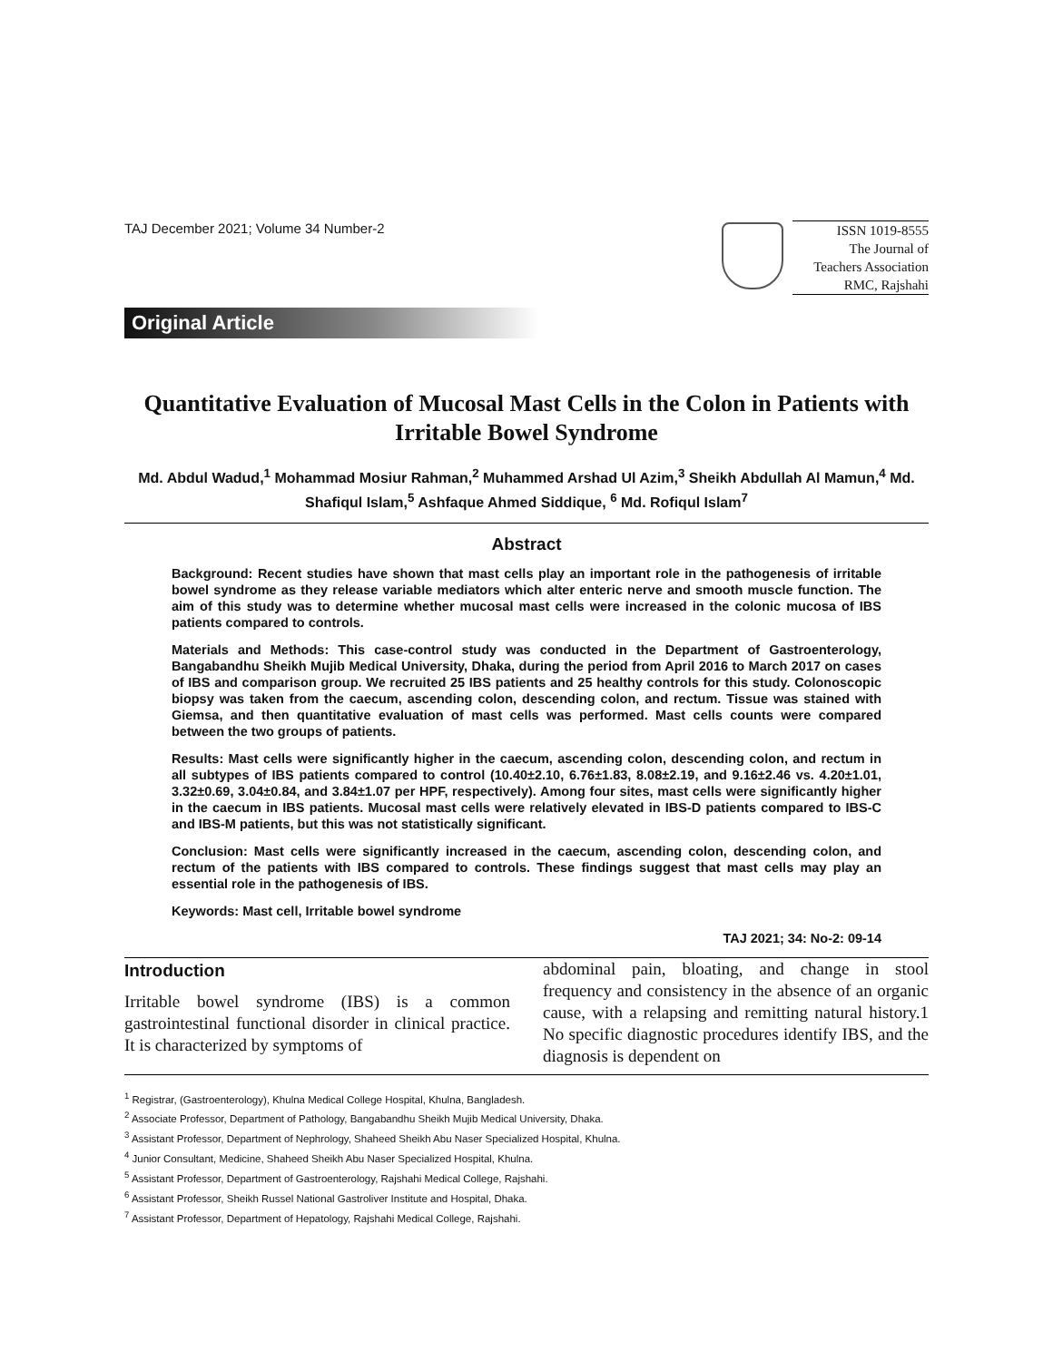TAJ December 2021; Volume 34 Number-2
ISSN 1019-8555
The Journal of
Teachers Association
RMC, Rajshahi
Original Article
Quantitative Evaluation of Mucosal Mast Cells in the Colon in Patients with Irritable Bowel Syndrome
Md. Abdul Wadud,<sup>1</sup> Mohammad Mosiur Rahman,<sup>2</sup> Muhammed Arshad Ul Azim,<sup>3</sup> Sheikh Abdullah Al Mamun,<sup>4</sup> Md. Shafiqul Islam,<sup>5</sup> Ashfaque Ahmed Siddique, <sup>6</sup> Md. Rofiqul Islam<sup>7</sup>
Abstract
Background: Recent studies have shown that mast cells play an important role in the pathogenesis of irritable bowel syndrome as they release variable mediators which alter enteric nerve and smooth muscle function. The aim of this study was to determine whether mucosal mast cells were increased in the colonic mucosa of IBS patients compared to controls.
Materials and Methods: This case-control study was conducted in the Department of Gastroenterology, Bangabandhu Sheikh Mujib Medical University, Dhaka, during the period from April 2016 to March 2017 on cases of IBS and comparison group. We recruited 25 IBS patients and 25 healthy controls for this study. Colonoscopic biopsy was taken from the caecum, ascending colon, descending colon, and rectum. Tissue was stained with Giemsa, and then quantitative evaluation of mast cells was performed. Mast cells counts were compared between the two groups of patients.
Results: Mast cells were significantly higher in the caecum, ascending colon, descending colon, and rectum in all subtypes of IBS patients compared to control (10.40±2.10, 6.76±1.83, 8.08±2.19, and 9.16±2.46 vs. 4.20±1.01, 3.32±0.69, 3.04±0.84, and 3.84±1.07 per HPF, respectively). Among four sites, mast cells were significantly higher in the caecum in IBS patients. Mucosal mast cells were relatively elevated in IBS-D patients compared to IBS-C and IBS-M patients, but this was not statistically significant.
Conclusion: Mast cells were significantly increased in the caecum, ascending colon, descending colon, and rectum of the patients with IBS compared to controls. These findings suggest that mast cells may play an essential role in the pathogenesis of IBS.
Keywords: Mast cell, Irritable bowel syndrome
TAJ 2021; 34: No-2: 09-14
Introduction
Irritable bowel syndrome (IBS) is a common gastrointestinal functional disorder in clinical practice. It is characterized by symptoms of
abdominal pain, bloating, and change in stool frequency and consistency in the absence of an organic cause, with a relapsing and remitting natural history.1 No specific diagnostic procedures identify IBS, and the diagnosis is dependent on
<sup>1</sup> Registrar, (Gastroenterology), Khulna Medical College Hospital, Khulna, Bangladesh.
<sup>2</sup> Associate Professor, Department of Pathology, Bangabandhu Sheikh Mujib Medical University, Dhaka.
<sup>3</sup> Assistant Professor, Department of Nephrology, Shaheed Sheikh Abu Naser Specialized Hospital, Khulna.
<sup>4</sup> Junior Consultant, Medicine, Shaheed Sheikh Abu Naser Specialized Hospital, Khulna.
<sup>5</sup> Assistant Professor, Department of Gastroenterology, Rajshahi Medical College, Rajshahi.
<sup>6</sup> Assistant Professor, Sheikh Russel National Gastroliver Institute and Hospital, Dhaka.
<sup>7</sup> Assistant Professor, Department of Hepatology, Rajshahi Medical College, Rajshahi.